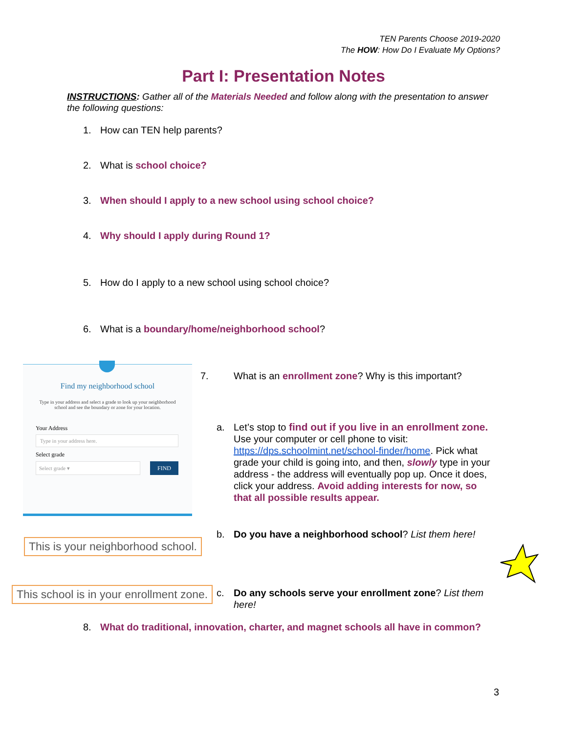TEN Parents Choose 2019-2020
The HOW: How Do I Evaluate My Options?
Part I: Presentation Notes
INSTRUCTIONS: Gather all of the Materials Needed and follow along with the presentation to answer the following questions:
1. How can TEN help parents?
2. What is school choice?
3. When should I apply to a new school using school choice?
4. Why should I apply during Round 1?
5. How do I apply to a new school using school choice?
6. What is a boundary/home/neighborhood school?
Find my neighborhood school
Type in your address and select a grade to look up your neighborhood school and see the boundary or zone for your location.
Your Address
Type in your address here.
Select grade
Select grade ▾
FIND
This is your neighborhood school.
This school is in your enrollment zone.
7.
What is an enrollment zone? Why is this important?
a.
Let’s stop to find out if you live in an enrollment zone. Use your computer or cell phone to visit: https://dps.schoolmint.net/school-finder/home. Pick what grade your child is going into, and then, slowly type in your address - the address will eventually pop up. Once it does, click your address. Avoid adding interests for now, so that all possible results appear.
b.
Do you have a neighborhood school? List them here!
c.
Do any schools serve your enrollment zone? List them here!
8. What do traditional, innovation, charter, and magnet schools all have in common?
3